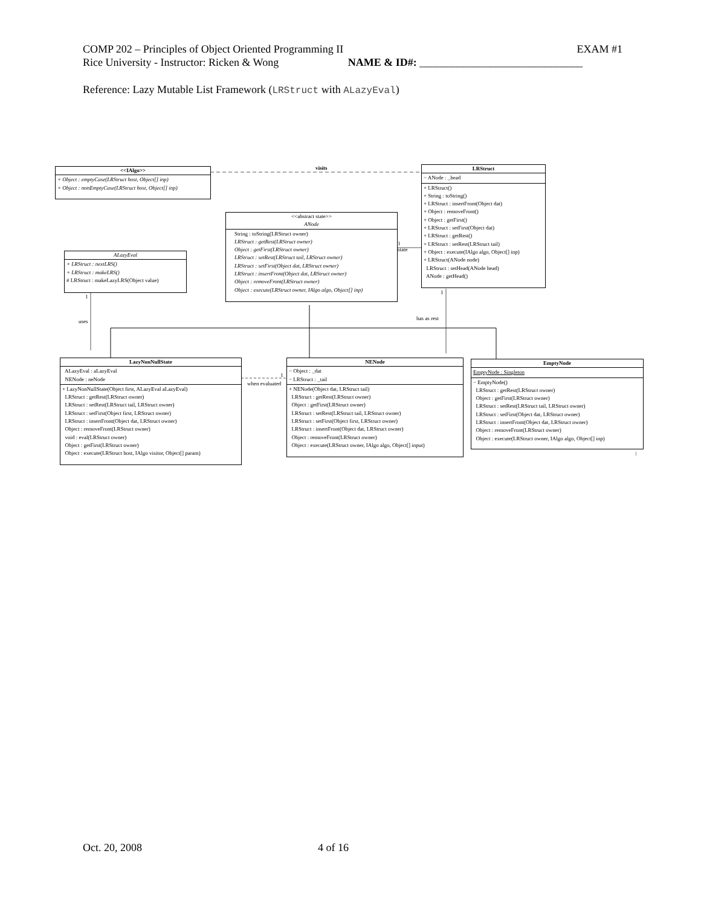COMP 202 – Principles of Object Oriented Programming II EXAM #1
Rice University - Instructor: Ricken & Wong NAME & ID#: ______________________________
Reference: Lazy Mutable List Framework (LRStruct with ALazyEval)
<<IAlgo>>
+ Object : emptyCase(LRStruct host, Object[] inp)
+ Object : nonEmptyCase(LRStruct host, Object[] inp)
visits
LRStruct
− ANode : _head
+ LRStruct()
+ String : toString()
+ LRStruct : insertFront(Object dat)
+ Object : removeFront()
+ Object : getFirst()
+ LRStruct : setFirst(Object dat)
+ LRStruct : getRest()
+ LRStruct : setRest(LRStruct tail)
+ Object : execute(IAlgo algo, Object[] inp)
+ LRStruct(ANode node)
LRStruct : setHead(ANode head)
ANode : getHead()
<<abstract state>>
ANode
String : toString(LRStruct owner)
LRStruct : getRest(LRStruct owner)
Object : getFirst(LRStruct owner)
LRStruct : setRest(LRStruct tail, LRStruct owner)
LRStruct : setFirst(Object dat, LRStruct owner)
LRStruct : insertFront(Object dat, LRStruct owner)
Object : removeFront(LRStruct owner)
Object : execute(LRStruct owner, IAlgo algo, Object[] inp)
1
state
ALazyEval
+ LRStruct : nextLRS()
+ LRStruct : makeLRS()
# LRStruct : makeLazyLRS(Object value)
1
uses
1
has as rest
LazyNonNullState
ALazyEval : aLazyEval
NENode : neNode
+ LazyNonNullState(Object first, ALazyEval aLazyEval)
LRStruct : getRest(LRStruct owner)
LRStruct : setRest(LRStruct tail, LRStruct owner)
LRStruct : setFirst(Object first, LRStruct owner)
LRStruct : insertFront(Object dat, LRStruct owner)
Object : removeFront(LRStruct owner)
void : eval(LRStruct owner)
Object : getFirst(LRStruct owner)
Object : execute(LRStruct host, IAlgo visitor, Object[] param)
when evaluated
1
NENode
− Object : _dat
− LRStruct : _tail
+ NENode(Object dat, LRStruct tail)
LRStruct : getRest(LRStruct owner)
Object : getFirst(LRStruct owner)
LRStruct : setRest(LRStruct tail, LRStruct owner)
LRStruct : setFirst(Object first, LRStruct owner)
LRStruct : insertFront(Object dat, LRStruct owner)
Object : removeFront(LRStruct owner)
Object : execute(LRStruct owner, IAlgo algo, Object[] input)
EmptyNode
EmptyNode : Singleton
− EmptyNode()
LRStruct : getRest(LRStruct owner)
Object : getFirst(LRStruct owner)
LRStruct : setRest(LRStruct tail, LRStruct owner)
LRStruct : setFirst(Object dat, LRStruct owner)
LRStruct : insertFront(Object dat, LRStruct owner)
Object : removeFront(LRStruct owner)
Object : execute(LRStruct owner, IAlgo algo, Object[] inp)
1
Oct. 20, 2008 4 of 16